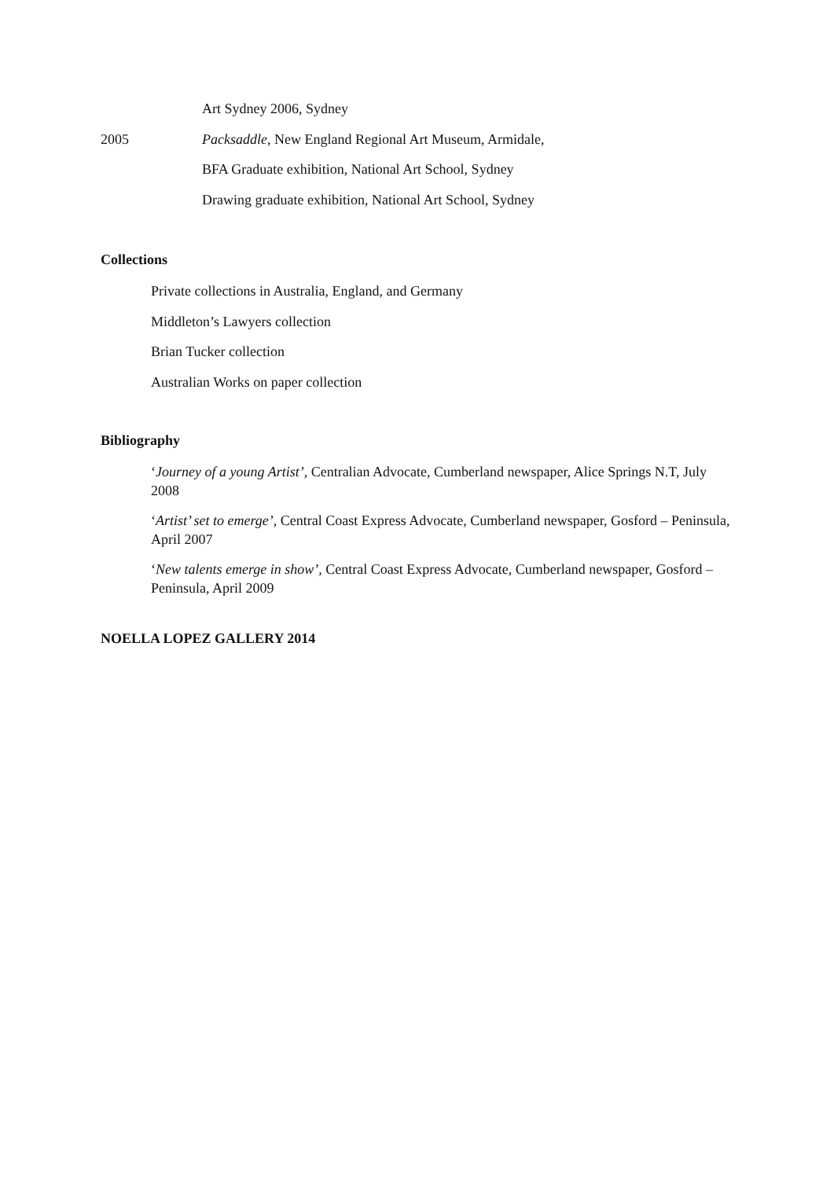Art Sydney 2006, Sydney
2005 Packsaddle, New England Regional Art Museum, Armidale,
BFA Graduate exhibition, National Art School, Sydney
Drawing graduate exhibition, National Art School, Sydney
Collections
Private collections in Australia, England, and Germany
Middleton’s Lawyers collection
Brian Tucker collection
Australian Works on paper collection
Bibliography
‘Journey of a young Artist’, Centralian Advocate, Cumberland newspaper, Alice Springs N.T, July 2008
‘Artist’ set to emerge’, Central Coast Express Advocate, Cumberland newspaper, Gosford – Peninsula, April 2007
‘New talents emerge in show’, Central Coast Express Advocate, Cumberland newspaper, Gosford – Peninsula, April 2009
NOELLA LOPEZ GALLERY 2014